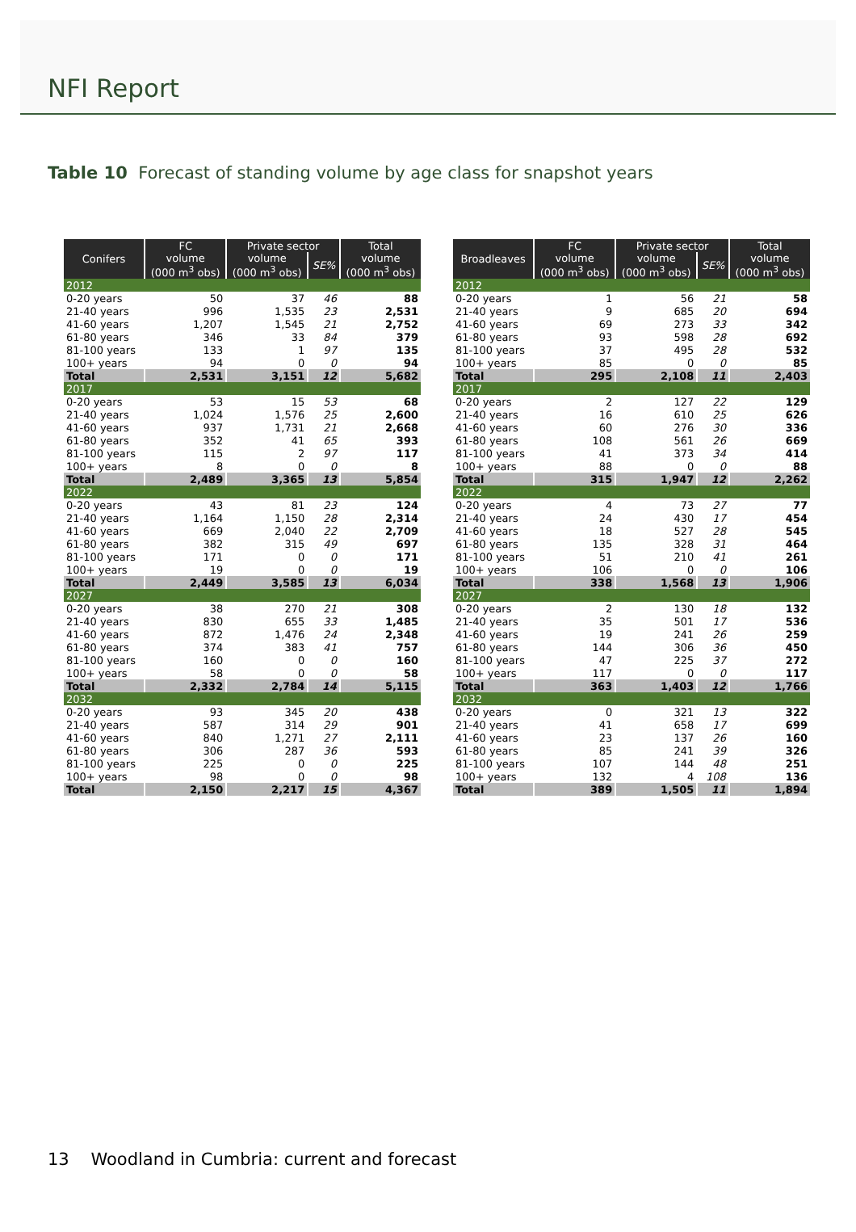NFI Report
Table 10 Forecast of standing volume by age class for snapshot years
| Conifers | FC | Private sector | | Total |
| --- | --- | --- | --- | --- |
| | volume (000 m<sup>3</sup> obs) | volume (000 m<sup>3</sup> obs) | SE% | volume (000 m<sup>3</sup> obs) |
| 2012 | | | | |
| 0-20 years | 50 | 37 | 46 | 88 |
| 21-40 years | 996 | 1,535 | 23 | 2,531 |
| 41-60 years | 1,207 | 1,545 | 21 | 2,752 |
| 61-80 years | 346 | 33 | 84 | 379 |
| 81-100 years | 133 | 1 | 97 | 135 |
| 100+ years | 94 | 0 | 0 | 94 |
| Total | 2,531 | 3,151 | 12 | 5,682 |
| 2017 | | | | |
| 0-20 years | 53 | 15 | 53 | 68 |
| 21-40 years | 1,024 | 1,576 | 25 | 2,600 |
| 41-60 years | 937 | 1,731 | 21 | 2,668 |
| 61-80 years | 352 | 41 | 65 | 393 |
| 81-100 years | 115 | 2 | 97 | 117 |
| 100+ years | 8 | 0 | 0 | 8 |
| Total | 2,489 | 3,365 | 13 | 5,854 |
| 2022 | | | | |
| 0-20 years | 43 | 81 | 23 | 124 |
| 21-40 years | 1,164 | 1,150 | 28 | 2,314 |
| 41-60 years | 669 | 2,040 | 22 | 2,709 |
| 61-80 years | 382 | 315 | 49 | 697 |
| 81-100 years | 171 | 0 | 0 | 171 |
| 100+ years | 19 | 0 | 0 | 19 |
| Total | 2,449 | 3,585 | 13 | 6,034 |
| 2027 | | | | |
| 0-20 years | 38 | 270 | 21 | 308 |
| 21-40 years | 830 | 655 | 33 | 1,485 |
| 41-60 years | 872 | 1,476 | 24 | 2,348 |
| 61-80 years | 374 | 383 | 41 | 757 |
| 81-100 years | 160 | 0 | 0 | 160 |
| 100+ years | 58 | 0 | 0 | 58 |
| Total | 2,332 | 2,784 | 14 | 5,115 |
| 2032 | | | | |
| 0-20 years | 93 | 345 | 20 | 438 |
| 21-40 years | 587 | 314 | 29 | 901 |
| 41-60 years | 840 | 1,271 | 27 | 2,111 |
| 61-80 years | 306 | 287 | 36 | 593 |
| 81-100 years | 225 | 0 | 0 | 225 |
| 100+ years | 98 | 0 | 0 | 98 |
| Total | 2,150 | 2,217 | 15 | 4,367 |
| Broadleaves | FC | Private sector | | Total |
| --- | --- | --- | --- | --- |
| | volume (000 m<sup>3</sup> obs) | volume (000 m<sup>3</sup> obs) | SE% | volume (000 m<sup>3</sup> obs) |
| 2012 | | | | |
| 0-20 years | 1 | 56 | 21 | 58 |
| 21-40 years | 9 | 685 | 20 | 694 |
| 41-60 years | 69 | 273 | 33 | 342 |
| 61-80 years | 93 | 598 | 28 | 692 |
| 81-100 years | 37 | 495 | 28 | 532 |
| 100+ years | 85 | 0 | 0 | 85 |
| Total | 295 | 2,108 | 11 | 2,403 |
| 2017 | | | | |
| 0-20 years | 2 | 127 | 22 | 129 |
| 21-40 years | 16 | 610 | 25 | 626 |
| 41-60 years | 60 | 276 | 30 | 336 |
| 61-80 years | 108 | 561 | 26 | 669 |
| 81-100 years | 41 | 373 | 34 | 414 |
| 100+ years | 88 | 0 | 0 | 88 |
| Total | 315 | 1,947 | 12 | 2,262 |
| 2022 | | | | |
| 0-20 years | 4 | 73 | 27 | 77 |
| 21-40 years | 24 | 430 | 17 | 454 |
| 41-60 years | 18 | 527 | 28 | 545 |
| 61-80 years | 135 | 328 | 31 | 464 |
| 81-100 years | 51 | 210 | 41 | 261 |
| 100+ years | 106 | 0 | 0 | 106 |
| Total | 338 | 1,568 | 13 | 1,906 |
| 2027 | | | | |
| 0-20 years | 2 | 130 | 18 | 132 |
| 21-40 years | 35 | 501 | 17 | 536 |
| 41-60 years | 19 | 241 | 26 | 259 |
| 61-80 years | 144 | 306 | 36 | 450 |
| 81-100 years | 47 | 225 | 37 | 272 |
| 100+ years | 117 | 0 | 0 | 117 |
| Total | 363 | 1,403 | 12 | 1,766 |
| 2032 | | | | |
| 0-20 years | 0 | 321 | 13 | 322 |
| 21-40 years | 41 | 658 | 17 | 699 |
| 41-60 years | 23 | 137 | 26 | 160 |
| 61-80 years | 85 | 241 | 39 | 326 |
| 81-100 years | 107 | 144 | 48 | 251 |
| 100+ years | 132 | 4 | 108 | 136 |
| Total | 389 | 1,505 | 11 | 1,894 |
13 Woodland in Cumbria: current and forecast